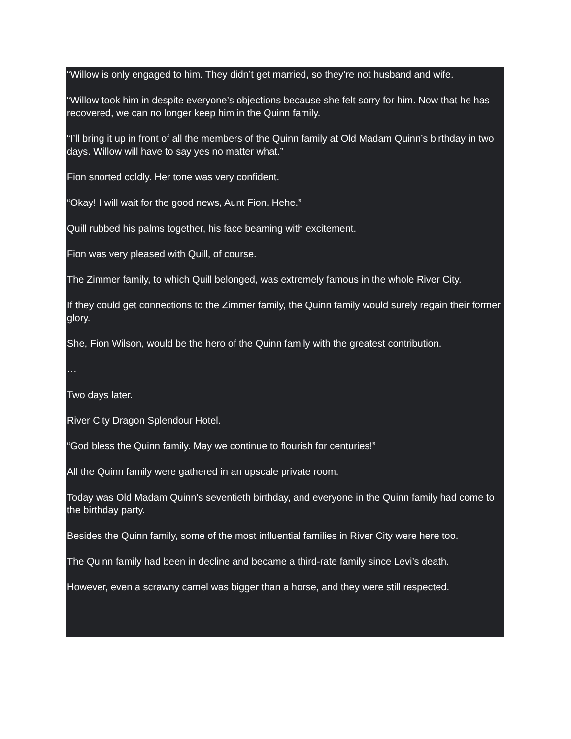“Willow is only engaged to him. They didn’t get married, so they’re not husband and wife.
“Willow took him in despite everyone’s objections because she felt sorry for him. Now that he has recovered, we can no longer keep him in the Quinn family.
“I’ll bring it up in front of all the members of the Quinn family at Old Madam Quinn’s birthday in two days. Willow will have to say yes no matter what.”
Fion snorted coldly. Her tone was very confident.
“Okay! I will wait for the good news, Aunt Fion. Hehe.”
Quill rubbed his palms together, his face beaming with excitement.
Fion was very pleased with Quill, of course.
The Zimmer family, to which Quill belonged, was extremely famous in the whole River City.
If they could get connections to the Zimmer family, the Quinn family would surely regain their former glory.
She, Fion Wilson, would be the hero of the Quinn family with the greatest contribution.
…
Two days later.
River City Dragon Splendour Hotel.
“God bless the Quinn family. May we continue to flourish for centuries!”
All the Quinn family were gathered in an upscale private room.
Today was Old Madam Quinn’s seventieth birthday, and everyone in the Quinn family had come to the birthday party.
Besides the Quinn family, some of the most influential families in River City were here too.
The Quinn family had been in decline and became a third-rate family since Levi’s death.
However, even a scrawny camel was bigger than a horse, and they were still respected.